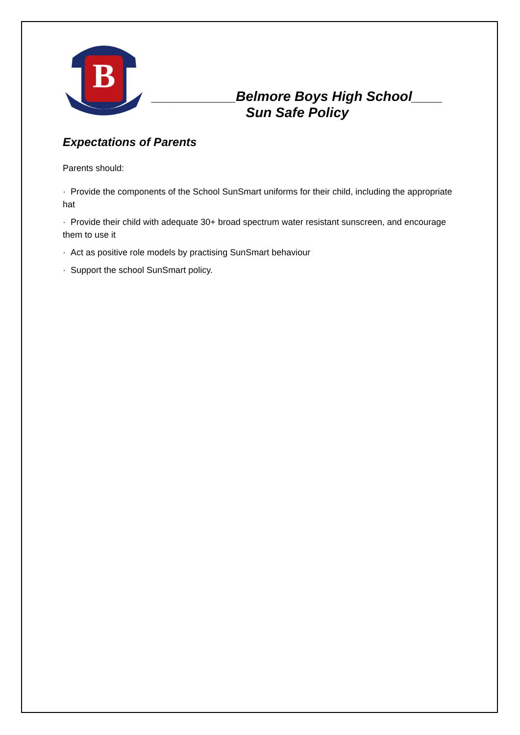B
___________Belmore Boys High School____
Sun Safe Policy
Expectations of Parents
Parents should:
· Provide the components of the School SunSmart uniforms for their child, including the appropriate hat
· Provide their child with adequate 30+ broad spectrum water resistant sunscreen, and encourage them to use it
· Act as positive role models by practising SunSmart behaviour
· Support the school SunSmart policy.